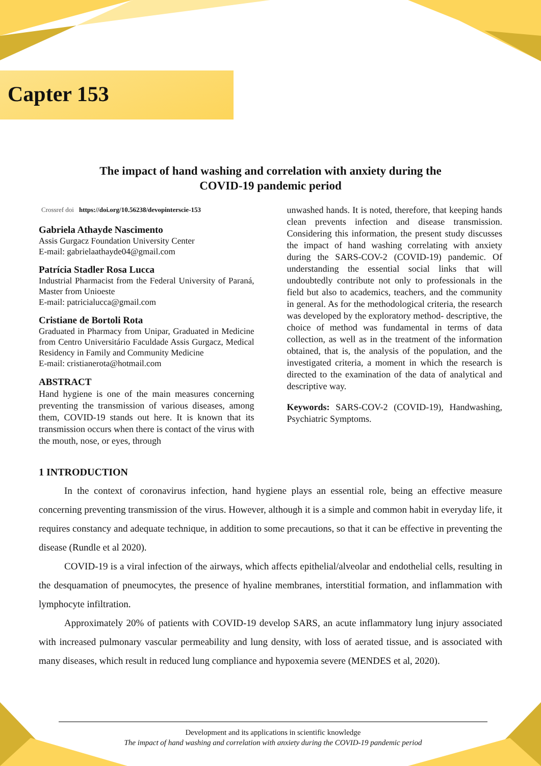Capter 153
The impact of hand washing and correlation with anxiety during the
COVID-19 pandemic period
Crossref doi https://doi.org/10.56238/devopinterscie-153
Gabriela Athayde Nascimento
Assis Gurgacz Foundation University Center
E-mail: gabrielaathayde04@gmail.com
Patrícia Stadler Rosa Lucca
Industrial Pharmacist from the Federal University of Paraná, Master from Unioeste
E-mail: patricialucca@gmail.com
Cristiane de Bortoli Rota
Graduated in Pharmacy from Unipar, Graduated in Medicine from Centro Universitário Faculdade Assis Gurgacz, Medical Residency in Family and Community Medicine
E-mail: cristianerota@hotmail.com
ABSTRACT
Hand hygiene is one of the main measures concerning preventing the transmission of various diseases, among them, COVID-19 stands out here. It is known that its transmission occurs when there is contact of the virus with the mouth, nose, or eyes, through
unwashed hands. It is noted, therefore, that keeping hands clean prevents infection and disease transmission. Considering this information, the present study discusses the impact of hand washing correlating with anxiety during the SARS-COV-2 (COVID-19) pandemic. Of understanding the essential social links that will undoubtedly contribute not only to professionals in the field but also to academics, teachers, and the community in general. As for the methodological criteria, the research was developed by the exploratory method- descriptive, the choice of method was fundamental in terms of data collection, as well as in the treatment of the information obtained, that is, the analysis of the population, and the investigated criteria, a moment in which the research is directed to the examination of the data of analytical and descriptive way.
Keywords: SARS-COV-2 (COVID-19), Handwashing, Psychiatric Symptoms.
1 INTRODUCTION
In the context of coronavirus infection, hand hygiene plays an essential role, being an effective measure concerning preventing transmission of the virus. However, although it is a simple and common habit in everyday life, it requires constancy and adequate technique, in addition to some precautions, so that it can be effective in preventing the disease (Rundle et al 2020).
COVID-19 is a viral infection of the airways, which affects epithelial/alveolar and endothelial cells, resulting in the desquamation of pneumocytes, the presence of hyaline membranes, interstitial formation, and inflammation with lymphocyte infiltration.
Approximately 20% of patients with COVID-19 develop SARS, an acute inflammatory lung injury associated with increased pulmonary vascular permeability and lung density, with loss of aerated tissue, and is associated with many diseases, which result in reduced lung compliance and hypoxemia severe (MENDES et al, 2020).
Development and its applications in scientific knowledge
The impact of hand washing and correlation with anxiety during the COVID-19 pandemic period